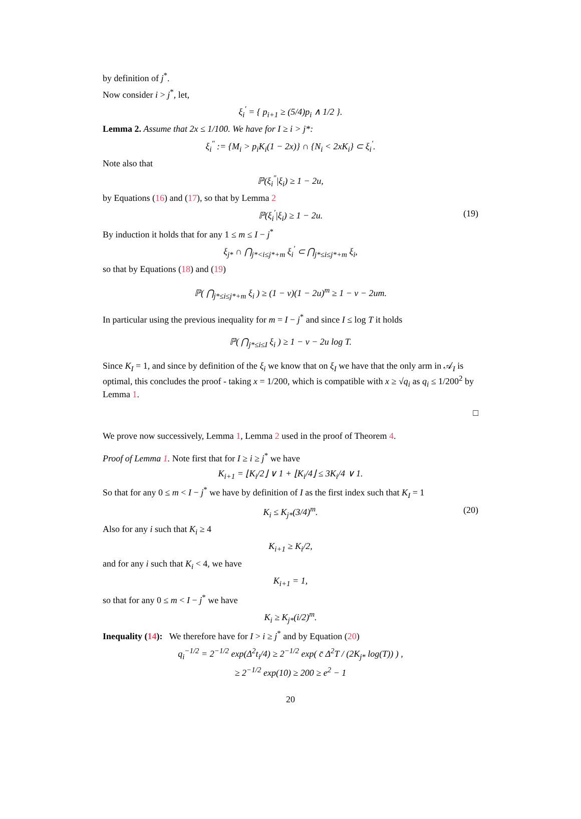by definition of j<sup>*</sup>.
Now consider i > j<sup>*</sup>, let,
ξ<sub>i</sub><sup>′</sup> = { p<sub>i+1</sub> ≥ (5/4)p<sub>i</sub> ∧ 1/2 }.
Lemma 2. Assume that 2x ≤ 1/100. We have for I ≥ i > j*:
ξ<sub>i</sub><sup>″</sup> := {M<sub>i</sub> > p<sub>i</sub>K<sub>i</sub>(1 − 2x)} ∩ {N<sub>i</sub> < 2xK<sub>i</sub>} ⊂ ξ<sub>i</sub><sup>′</sup>.
Note also that
ℙ(ξ<sub>i</sub><sup>″</sup>|ξ<sub>i</sub>) ≥ 1 − 2u,
by Equations (16) and (17), so that by Lemma 2
ℙ(ξ<sub>i</sub><sup>′</sup>|ξ<sub>i</sub>) ≥ 1 − 2u. (19)
By induction it holds that for any 1 ≤ m ≤ I − j<sup>*</sup>
ξ<sub>j*</sub> ∩ ⋂<sub>j*<i≤j*+m</sub> ξ<sub>i</sub><sup>′</sup> ⊂ ⋂<sub>j*≤i≤j*+m</sub> ξ<sub>i</sub>,
so that by Equations (18) and (19)
ℙ( ⋂<sub>j*≤i≤j*+m</sub> ξ<sub>i</sub> ) ≥ (1 − v)(1 − 2u)<sup>m</sup> ≥ 1 − v − 2um.
In particular using the previous inequality for m = I − j<sup>*</sup> and since I ≤ log T it holds
ℙ( ⋂<sub>j*≤i≤I</sub> ξ<sub>i</sub> ) ≥ 1 − v − 2u log T.
Since K<sub>I</sub> = 1, and since by definition of the ξ<sub>i</sub> we know that on ξ<sub>I</sub> we have that the only arm in 𝒜<sub>I</sub> is optimal, this concludes the proof - taking x = 1/200, which is compatible with x ≥ √q<sub>i</sub> as q<sub>i</sub> ≤ 1/200<sup>2</sup> by Lemma 1.
□
We prove now successively, Lemma 1, Lemma 2 used in the proof of Theorem 4.
Proof of Lemma 1. Note first that for I ≥ i ≥ j<sup>*</sup> we have
K<sub>i+1</sub> = ⌊K<sub>i</sub>/2⌋ ∨ 1 + ⌊K<sub>i</sub>/4⌋ ≤ 3K<sub>i</sub>/4 ∨ 1.
So that for any 0 ≤ m < I − j<sup>*</sup> we have by definition of I as the first index such that K<sub>I</sub> = 1
K<sub>i</sub> ≤ K<sub>j*</sub>(3/4)<sup>m</sup>. (20)
Also for any i such that K<sub>i</sub> ≥ 4
K<sub>i+1</sub> ≥ K<sub>i</sub>/2,
and for any i such that K<sub>i</sub> < 4, we have
K<sub>i+1</sub> = 1,
so that for any 0 ≤ m < I − j<sup>*</sup> we have
K<sub>i</sub> ≥ K<sub>j*</sub>(i/2)<sup>m</sup>.
Inequality (14): We therefore have for I > i ≥ j<sup>*</sup> and by Equation (20)
q<sub>i</sub><sup>−1/2</sup> = 2<sup>−1/2</sup> exp(Δ<sup>2</sup>t<sub>i</sub>/4) ≥ 2<sup>−1/2</sup> exp( c̄ Δ<sup>2</sup>T / (2K<sub>j*</sub> log(T)) ) ,
≥ 2<sup>−1/2</sup> exp(10) ≥ 200 ≥ e<sup>2</sup> − 1
20